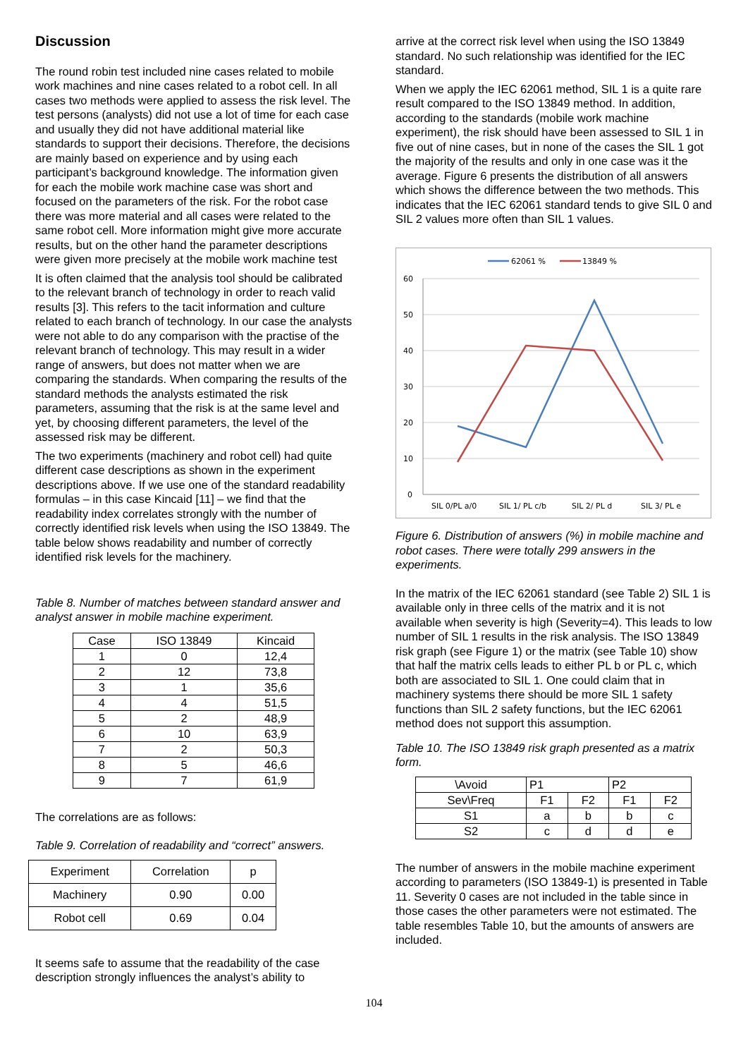Discussion
The round robin test included nine cases related to mobile work machines and nine cases related to a robot cell. In all cases two methods were applied to assess the risk level. The test persons (analysts) did not use a lot of time for each case and usually they did not have additional material like standards to support their decisions. Therefore, the decisions are mainly based on experience and by using each participant’s background knowledge. The information given for each the mobile work machine case was short and focused on the parameters of the risk. For the robot case there was more material and all cases were related to the same robot cell. More information might give more accurate results, but on the other hand the parameter descriptions were given more precisely at the mobile work machine test
It is often claimed that the analysis tool should be calibrated to the relevant branch of technology in order to reach valid results [3]. This refers to the tacit information and culture related to each branch of technology. In our case the analysts were not able to do any comparison with the practise of the relevant branch of technology. This may result in a wider range of answers, but does not matter when we are comparing the standards. When comparing the results of the standard methods the analysts estimated the risk parameters, assuming that the risk is at the same level and yet, by choosing different parameters, the level of the assessed risk may be different.
The two experiments (machinery and robot cell) had quite different case descriptions as shown in the experiment descriptions above. If we use one of the standard readability formulas – in this case Kincaid [11] – we find that the readability index correlates strongly with the number of correctly identified risk levels when using the ISO 13849. The table below shows readability and number of correctly identified risk levels for the machinery.
Table 8. Number of matches between standard answer and analyst answer in mobile machine experiment.
| Case | ISO 13849 | Kincaid |
| --- | --- | --- |
| 1 | 0 | 12,4 |
| 2 | 12 | 73,8 |
| 3 | 1 | 35,6 |
| 4 | 4 | 51,5 |
| 5 | 2 | 48,9 |
| 6 | 10 | 63,9 |
| 7 | 2 | 50,3 |
| 8 | 5 | 46,6 |
| 9 | 7 | 61,9 |
The correlations are as follows:
Table 9. Correlation of readability and “correct” answers.
| Experiment | Correlation | p |
| Machinery | 0.90 | 0.00 |
| Robot cell | 0.69 | 0.04 |
It seems safe to assume that the readability of the case description strongly influences the analyst’s ability to
arrive at the correct risk level when using the ISO 13849 standard. No such relationship was identified for the IEC standard.
When we apply the IEC 62061 method, SIL 1 is a quite rare result compared to the ISO 13849 method. In addition, according to the standards (mobile work machine experiment), the risk should have been assessed to SIL 1 in five out of nine cases, but in none of the cases the SIL 1 got the majority of the results and only in one case was it the average. Figure 6 presents the distribution of all answers which shows the difference between the two methods. This indicates that the IEC 62061 standard tends to give SIL 0 and SIL 2 values more often than SIL 1 values.
60
50
40
30
20
10
0
SIL 0/PL a/0
SIL 1/ PL c/b
SIL 2/ PL d
SIL 3/ PL e
62061 %
13849 %
Figure 6. Distribution of answers (%) in mobile machine and robot cases. There were totally 299 answers in the experiments.
In the matrix of the IEC 62061 standard (see Table 2) SIL 1 is available only in three cells of the matrix and it is not available when severity is high (Severity=4). This leads to low number of SIL 1 results in the risk analysis. The ISO 13849 risk graph (see Figure 1) or the matrix (see Table 10) show that half the matrix cells leads to either PL b or PL c, which both are associated to SIL 1. One could claim that in machinery systems there should be more SIL 1 safety functions than SIL 2 safety functions, but the IEC 62061 method does not support this assumption.
Table 10. The ISO 13849 risk graph presented as a matrix form.
| \Avoid | P1 | | P2 | |
| Sev\Freq | F1 | F2 | F1 | F2 |
| S1 | a | b | b | c |
| S2 | c | d | d | e |
The number of answers in the mobile machine experiment according to parameters (ISO 13849-1) is presented in Table 11. Severity 0 cases are not included in the table since in those cases the other parameters were not estimated. The table resembles Table 10, but the amounts of answers are included.
104